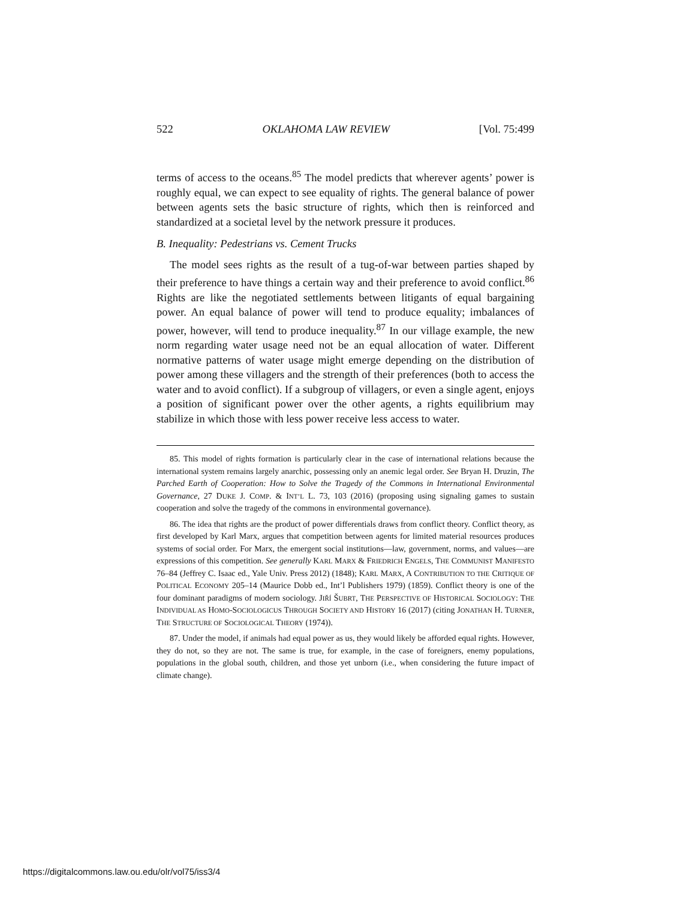522 OKLAHOMA LAW REVIEW [Vol. 75:499
terms of access to the oceans.<sup>85</sup> The model predicts that wherever agents’ power is roughly equal, we can expect to see equality of rights. The general balance of power between agents sets the basic structure of rights, which then is reinforced and standardized at a societal level by the network pressure it produces.
B. Inequality: Pedestrians vs. Cement Trucks
The model sees rights as the result of a tug-of-war between parties shaped by their preference to have things a certain way and their preference to avoid conflict.<sup>86</sup> Rights are like the negotiated settlements between litigants of equal bargaining power. An equal balance of power will tend to produce equality; imbalances of power, however, will tend to produce inequality.<sup>87</sup> In our village example, the new norm regarding water usage need not be an equal allocation of water. Different normative patterns of water usage might emerge depending on the distribution of power among these villagers and the strength of their preferences (both to access the water and to avoid conflict). If a subgroup of villagers, or even a single agent, enjoys a position of significant power over the other agents, a rights equilibrium may stabilize in which those with less power receive less access to water.
85. This model of rights formation is particularly clear in the case of international relations because the international system remains largely anarchic, possessing only an anemic legal order. See Bryan H. Druzin, The Parched Earth of Cooperation: How to Solve the Tragedy of the Commons in International Environmental Governance, 27 DUKE J. COMP. & INT’L L. 73, 103 (2016) (proposing using signaling games to sustain cooperation and solve the tragedy of the commons in environmental governance).
86. The idea that rights are the product of power differentials draws from conflict theory. Conflict theory, as first developed by Karl Marx, argues that competition between agents for limited material resources produces systems of social order. For Marx, the emergent social institutions—law, government, norms, and values—are expressions of this competition. See generally KARL MARX & FRIEDRICH ENGELS, THE COMMUNIST MANIFESTO 76–84 (Jeffrey C. Isaac ed., Yale Univ. Press 2012) (1848); KARL MARX, A CONTRIBUTION TO THE CRITIQUE OF POLITICAL ECONOMY 205–14 (Maurice Dobb ed., Int’l Publishers 1979) (1859). Conflict theory is one of the four dominant paradigms of modern sociology. JIŘÍ ŠUBRT, THE PERSPECTIVE OF HISTORICAL SOCIOLOGY: THE INDIVIDUAL AS HOMO-SOCIOLOGICUS THROUGH SOCIETY AND HISTORY 16 (2017) (citing JONATHAN H. TURNER, THE STRUCTURE OF SOCIOLOGICAL THEORY (1974)).
87. Under the model, if animals had equal power as us, they would likely be afforded equal rights. However, they do not, so they are not. The same is true, for example, in the case of foreigners, enemy populations, populations in the global south, children, and those yet unborn (i.e., when considering the future impact of climate change).
https://digitalcommons.law.ou.edu/olr/vol75/iss3/4